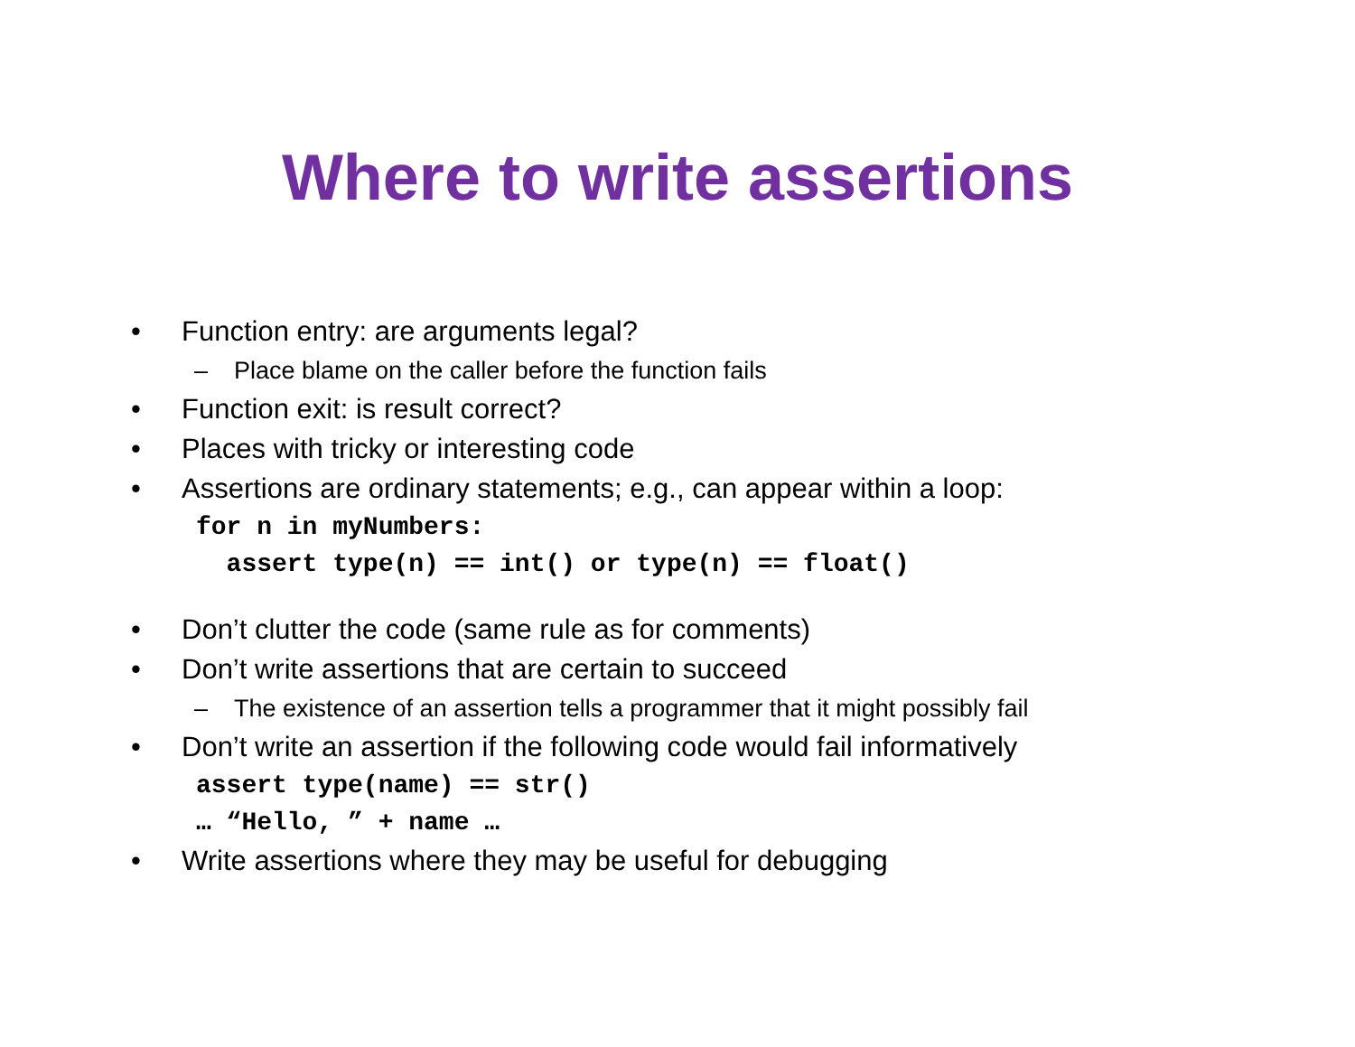Where to write assertions
• Function entry: are arguments legal?
– Place blame on the caller before the function fails
• Function exit: is result correct?
• Places with tricky or interesting code
• Assertions are ordinary statements; e.g., can appear within a loop:
for n in myNumbers:
  assert type(n) == int() or type(n) == float()
• Don’t clutter the code (same rule as for comments)
• Don’t write assertions that are certain to succeed
– The existence of an assertion tells a programmer that it might possibly fail
• Don’t write an assertion if the following code would fail informatively
assert type(name) == str()
… “Hello, ” + name …
• Write assertions where they may be useful for debugging